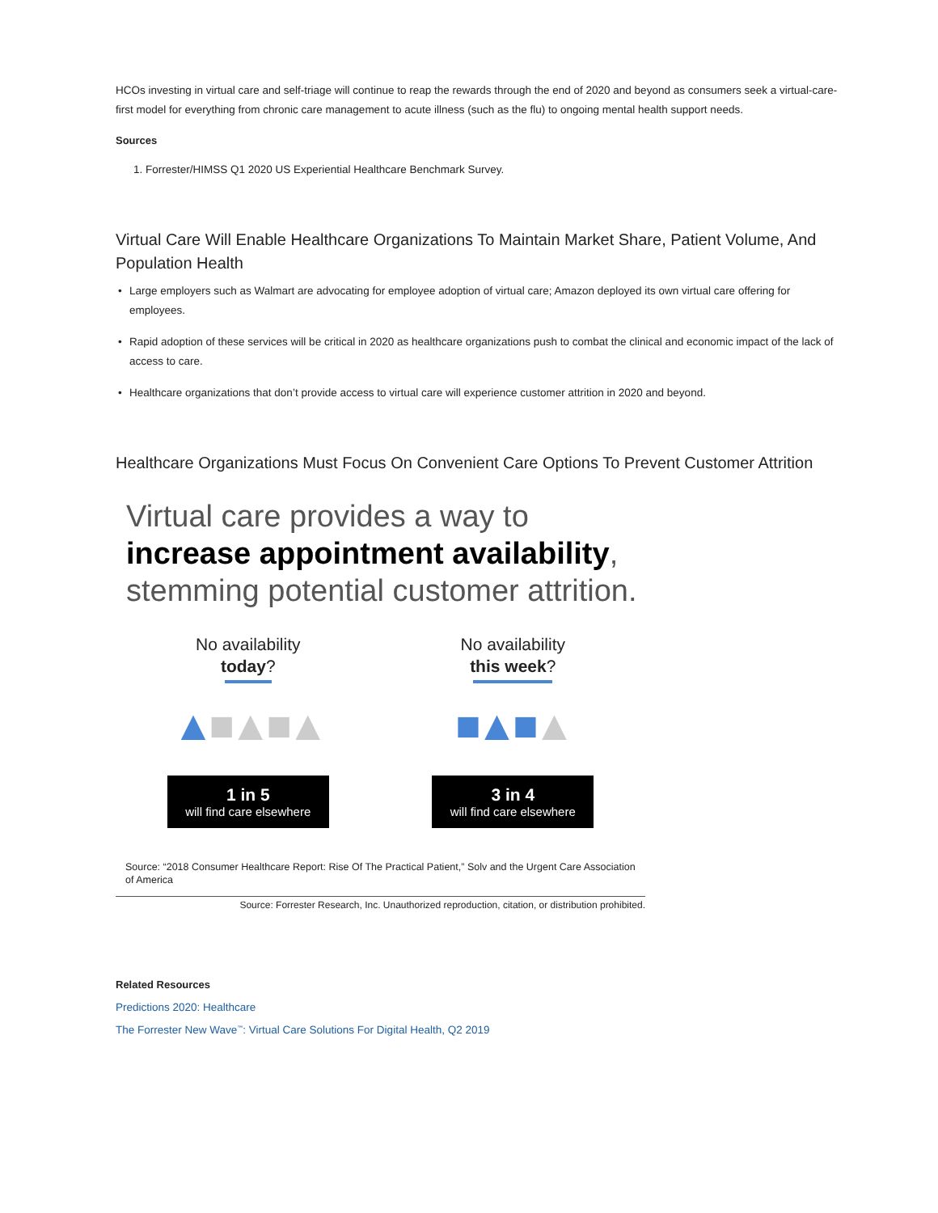HCOs investing in virtual care and self-triage will continue to reap the rewards through the end of 2020 and beyond as consumers seek a virtual-care-first model for everything from chronic care management to acute illness (such as the flu) to ongoing mental health support needs.
Sources
1. Forrester/HIMSS Q1 2020 US Experiential Healthcare Benchmark Survey.
Virtual Care Will Enable Healthcare Organizations To Maintain Market Share, Patient Volume, And Population Health
• Large employers such as Walmart are advocating for employee adoption of virtual care; Amazon deployed its own virtual care offering for employees.
• Rapid adoption of these services will be critical in 2020 as healthcare organizations push to combat the clinical and economic impact of the lack of access to care.
• Healthcare organizations that don’t provide access to virtual care will experience customer attrition in 2020 and beyond.
Healthcare Organizations Must Focus On Convenient Care Options To Prevent Customer Attrition
Virtual care provides a way to increase appointment availability, stemming potential customer attrition.
No availability
today?
▲■▲■▲
1 in 5
will find care elsewhere
No availability
this week?
■▲■▲
3 in 4
will find care elsewhere
Source: “2018 Consumer Healthcare Report: Rise Of The Practical Patient,” Solv and the Urgent Care Association of America
Source: Forrester Research, Inc. Unauthorized reproduction, citation, or distribution prohibited.
Related Resources
Predictions 2020: Healthcare
The Forrester New Wave<sup>™</sup>: Virtual Care Solutions For Digital Health, Q2 2019